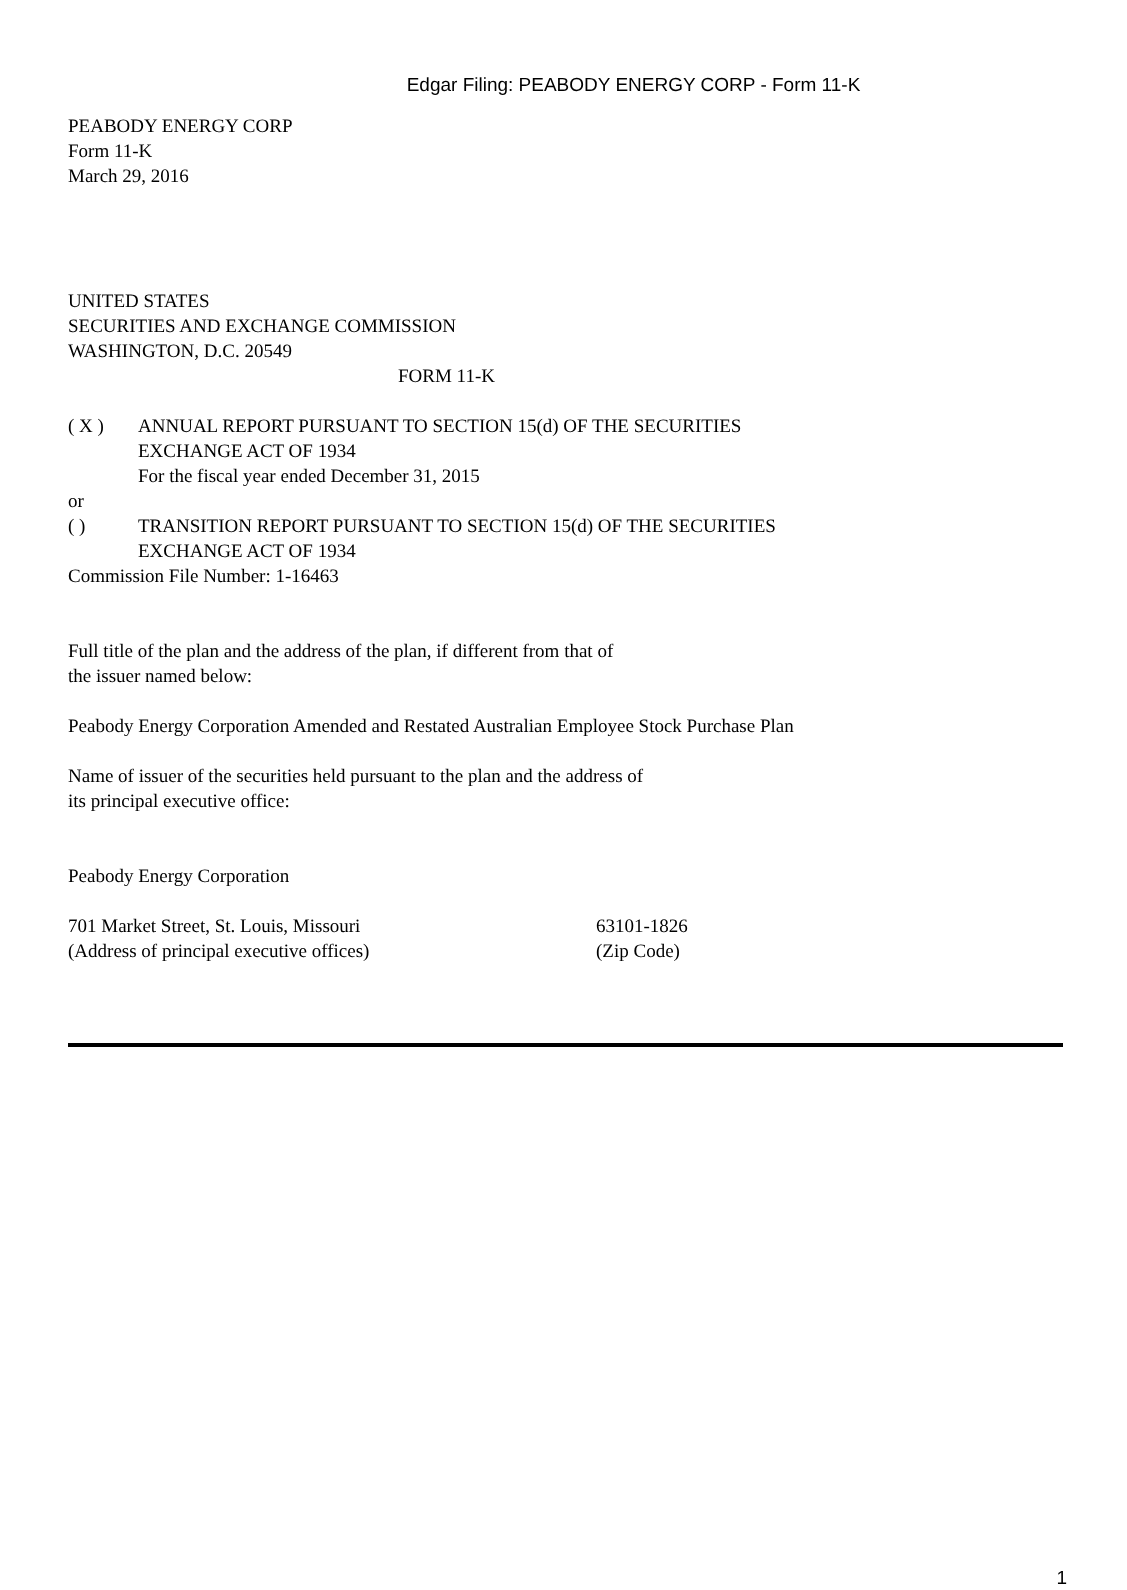Edgar Filing: PEABODY ENERGY CORP - Form 11-K
PEABODY ENERGY CORP
Form 11-K
March 29, 2016
UNITED STATES
SECURITIES AND EXCHANGE COMMISSION
WASHINGTON, D.C. 20549
FORM 11-K
( X ) ANNUAL REPORT PURSUANT TO SECTION 15(d) OF THE SECURITIES
EXCHANGE ACT OF 1934
For the fiscal year ended December 31, 2015
or
( ) TRANSITION REPORT PURSUANT TO SECTION 15(d) OF THE SECURITIES
EXCHANGE ACT OF 1934
Commission File Number: 1-16463
Full title of the plan and the address of the plan, if different from that of
the issuer named below:
Peabody Energy Corporation Amended and Restated Australian Employee Stock Purchase Plan
Name of issuer of the securities held pursuant to the plan and the address of
its principal executive office:
Peabody Energy Corporation
701 Market Street, St. Louis, Missouri
(Address of principal executive offices)
63101-1826
(Zip Code)
1